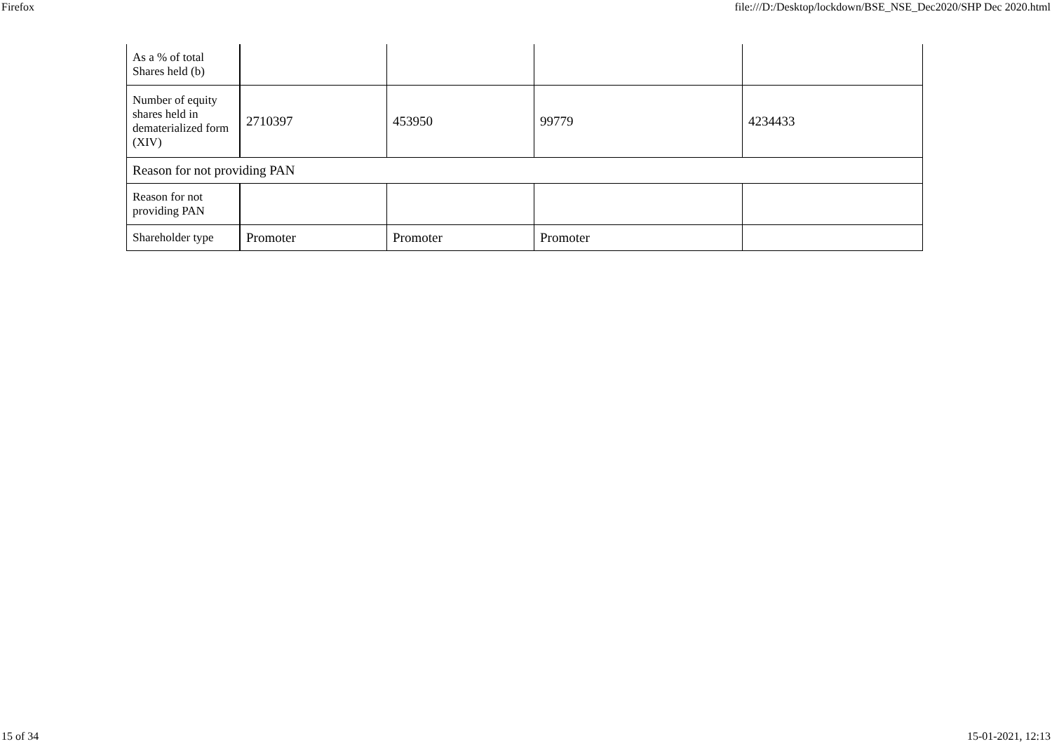Firefox file:///D:/Desktop/lockdown/BSE_NSE_Dec2020/SHP Dec 2020.html
| As a % of total Shares held (b) | | | | |
| Number of equity shares held in dematerialized form (XIV) | 2710397 | 453950 | 99779 | 4234433 |
| Reason for not providing PAN | | | | |
| Reason for not providing PAN | | | | |
| Shareholder type | Promoter | Promoter | Promoter | |
15 of 34 15-01-2021, 12:13